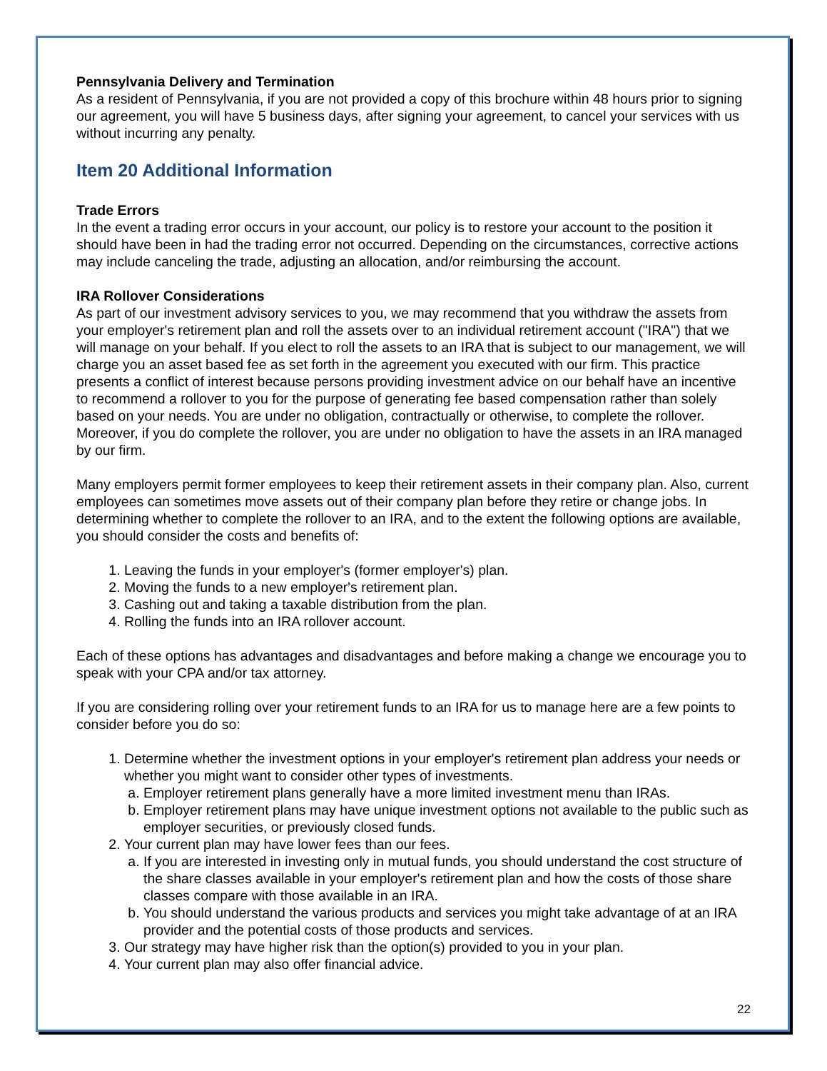Pennsylvania Delivery and Termination
As a resident of Pennsylvania, if you are not provided a copy of this brochure within 48 hours prior to signing our agreement, you will have 5 business days, after signing your agreement, to cancel your services with us without incurring any penalty.
Item 20 Additional Information
Trade Errors
In the event a trading error occurs in your account, our policy is to restore your account to the position it should have been in had the trading error not occurred. Depending on the circumstances, corrective actions may include canceling the trade, adjusting an allocation, and/or reimbursing the account.
IRA Rollover Considerations
As part of our investment advisory services to you, we may recommend that you withdraw the assets from your employer's retirement plan and roll the assets over to an individual retirement account ("IRA") that we will manage on your behalf. If you elect to roll the assets to an IRA that is subject to our management, we will charge you an asset based fee as set forth in the agreement you executed with our firm. This practice presents a conflict of interest because persons providing investment advice on our behalf have an incentive to recommend a rollover to you for the purpose of generating fee based compensation rather than solely based on your needs. You are under no obligation, contractually or otherwise, to complete the rollover. Moreover, if you do complete the rollover, you are under no obligation to have the assets in an IRA managed by our firm.
Many employers permit former employees to keep their retirement assets in their company plan. Also, current employees can sometimes move assets out of their company plan before they retire or change jobs. In determining whether to complete the rollover to an IRA, and to the extent the following options are available, you should consider the costs and benefits of:
1. Leaving the funds in your employer's (former employer's) plan.
2. Moving the funds to a new employer's retirement plan.
3. Cashing out and taking a taxable distribution from the plan.
4. Rolling the funds into an IRA rollover account.
Each of these options has advantages and disadvantages and before making a change we encourage you to speak with your CPA and/or tax attorney.
If you are considering rolling over your retirement funds to an IRA for us to manage here are a few points to consider before you do so:
1. Determine whether the investment options in your employer's retirement plan address your needs or whether you might want to consider other types of investments.
a. Employer retirement plans generally have a more limited investment menu than IRAs.
b. Employer retirement plans may have unique investment options not available to the public such as employer securities, or previously closed funds.
2. Your current plan may have lower fees than our fees.
a. If you are interested in investing only in mutual funds, you should understand the cost structure of the share classes available in your employer's retirement plan and how the costs of those share classes compare with those available in an IRA.
b. You should understand the various products and services you might take advantage of at an IRA provider and the potential costs of those products and services.
3. Our strategy may have higher risk than the option(s) provided to you in your plan.
4. Your current plan may also offer financial advice.
22